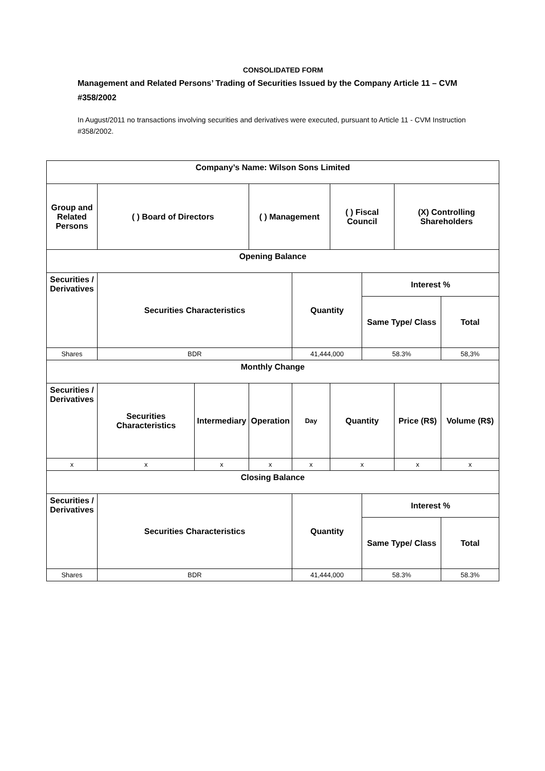CONSOLIDATED FORM
Management and Related Persons’ Trading of Securities Issued by the Company Article 11 – CVM #358/2002
In August/2011 no transactions involving securities and derivatives were executed, pursuant to Article 11 - CVM Instruction #358/2002.
| Company’s Name: Wilson Sons Limited | | | | | | | | |
| --- | --- | --- | --- | --- | --- | --- | --- | --- |
| Group and Related Persons | ( ) Board of Directors | | ( ) Management | | ( ) Fiscal Council | | (X) Controlling Shareholders | |
| Opening Balance | | | | | | | | |
| Securities / Derivatives | Securities Characteristics | | | Quantity | | Interest % | | |
| | | | | | | Same Type/ Class | | Total |
| Shares | BDR | | | 41,444,000 | | 58.3% | | 58,3% |
| Monthly Change | | | | | | | | |
| Securities / Derivatives | Securities Characteristics | Intermediary | Operation | Day | Quantity | | Price (R$) | Volume (R$) |
| x | x | x | x | x | x | | x | x |
| Closing Balance | | | | | | | | |
| Securities / Derivatives | Securities Characteristics | | | Quantity | | Interest % | | |
| | | | | | | Same Type/ Class | | Total |
| Shares | BDR | | | 41,444,000 | | 58.3% | | 58.3% |